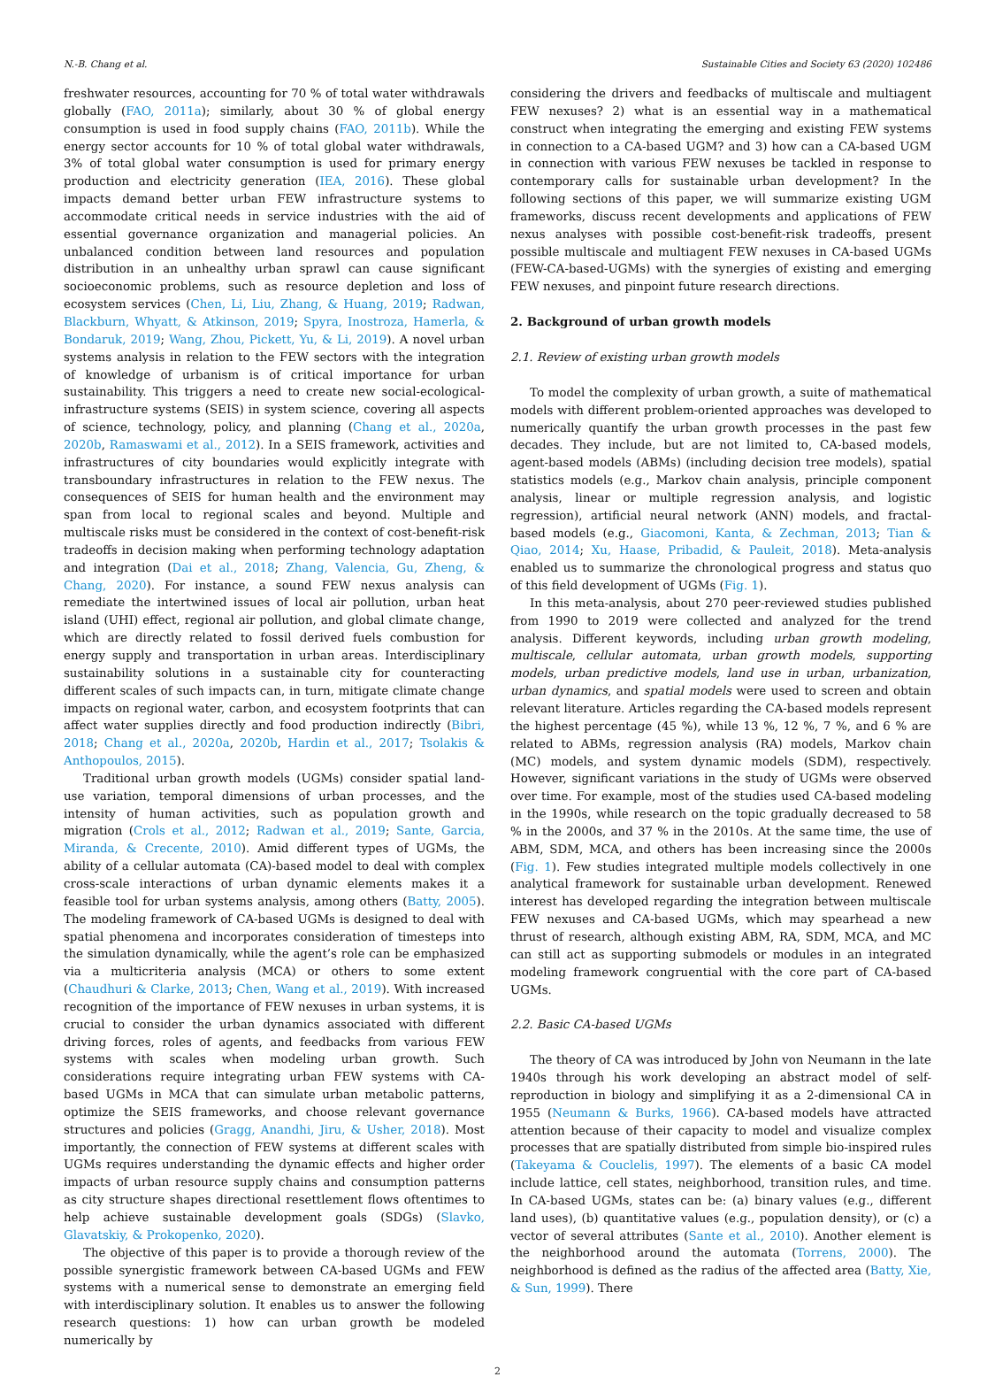N.-B. Chang et al. Sustainable Cities and Society 63 (2020) 102486
freshwater resources, accounting for 70 % of total water withdrawals globally (FAO, 2011a); similarly, about 30 % of global energy consumption is used in food supply chains (FAO, 2011b). While the energy sector accounts for 10 % of total global water withdrawals, 3% of total global water consumption is used for primary energy production and electricity generation (IEA, 2016). These global impacts demand better urban FEW infrastructure systems to accommodate critical needs in service industries with the aid of essential governance organization and managerial policies. An unbalanced condition between land resources and population distribution in an unhealthy urban sprawl can cause significant socioeconomic problems, such as resource depletion and loss of ecosystem services (Chen, Li, Liu, Zhang, & Huang, 2019; Radwan, Blackburn, Whyatt, & Atkinson, 2019; Spyra, Inostroza, Hamerla, & Bondaruk, 2019; Wang, Zhou, Pickett, Yu, & Li, 2019). A novel urban systems analysis in relation to the FEW sectors with the integration of knowledge of urbanism is of critical importance for urban sustainability. This triggers a need to create new social-ecological-infrastructure systems (SEIS) in system science, covering all aspects of science, technology, policy, and planning (Chang et al., 2020a, 2020b, Ramaswami et al., 2012). In a SEIS framework, activities and infrastructures of city boundaries would explicitly integrate with transboundary infrastructures in relation to the FEW nexus. The consequences of SEIS for human health and the environment may span from local to regional scales and beyond. Multiple and multiscale risks must be considered in the context of cost-benefit-risk tradeoffs in decision making when performing technology adaptation and integration (Dai et al., 2018; Zhang, Valencia, Gu, Zheng, & Chang, 2020). For instance, a sound FEW nexus analysis can remediate the intertwined issues of local air pollution, urban heat island (UHI) effect, regional air pollution, and global climate change, which are directly related to fossil derived fuels combustion for energy supply and transportation in urban areas. Interdisciplinary sustainability solutions in a sustainable city for counteracting different scales of such impacts can, in turn, mitigate climate change impacts on regional water, carbon, and ecosystem footprints that can affect water supplies directly and food production indirectly (Bibri, 2018; Chang et al., 2020a, 2020b, Hardin et al., 2017; Tsolakis & Anthopoulos, 2015).
Traditional urban growth models (UGMs) consider spatial land-use variation, temporal dimensions of urban processes, and the intensity of human activities, such as population growth and migration (Crols et al., 2012; Radwan et al., 2019; Sante, Garcia, Miranda, & Crecente, 2010). Amid different types of UGMs, the ability of a cellular automata (CA)-based model to deal with complex cross-scale interactions of urban dynamic elements makes it a feasible tool for urban systems analysis, among others (Batty, 2005). The modeling framework of CA-based UGMs is designed to deal with spatial phenomena and incorporates consideration of timesteps into the simulation dynamically, while the agent’s role can be emphasized via a multicriteria analysis (MCA) or others to some extent (Chaudhuri & Clarke, 2013; Chen, Wang et al., 2019). With increased recognition of the importance of FEW nexuses in urban systems, it is crucial to consider the urban dynamics associated with different driving forces, roles of agents, and feedbacks from various FEW systems with scales when modeling urban growth. Such considerations require integrating urban FEW systems with CA-based UGMs in MCA that can simulate urban metabolic patterns, optimize the SEIS frameworks, and choose relevant governance structures and policies (Gragg, Anandhi, Jiru, & Usher, 2018). Most importantly, the connection of FEW systems at different scales with UGMs requires understanding the dynamic effects and higher order impacts of urban resource supply chains and consumption patterns as city structure shapes directional resettlement flows oftentimes to help achieve sustainable development goals (SDGs) (Slavko, Glavatskiy, & Prokopenko, 2020).
The objective of this paper is to provide a thorough review of the possible synergistic framework between CA-based UGMs and FEW systems with a numerical sense to demonstrate an emerging field with interdisciplinary solution. It enables us to answer the following research questions: 1) how can urban growth be modeled numerically by
considering the drivers and feedbacks of multiscale and multiagent FEW nexuses? 2) what is an essential way in a mathematical construct when integrating the emerging and existing FEW systems in connection to a CA-based UGM? and 3) how can a CA-based UGM in connection with various FEW nexuses be tackled in response to contemporary calls for sustainable urban development? In the following sections of this paper, we will summarize existing UGM frameworks, discuss recent developments and applications of FEW nexus analyses with possible cost-benefit-risk tradeoffs, present possible multiscale and multiagent FEW nexuses in CA-based UGMs (FEW-CA-based-UGMs) with the synergies of existing and emerging FEW nexuses, and pinpoint future research directions.
2. Background of urban growth models
2.1. Review of existing urban growth models
To model the complexity of urban growth, a suite of mathematical models with different problem-oriented approaches was developed to numerically quantify the urban growth processes in the past few decades. They include, but are not limited to, CA-based models, agent-based models (ABMs) (including decision tree models), spatial statistics models (e.g., Markov chain analysis, principle component analysis, linear or multiple regression analysis, and logistic regression), artificial neural network (ANN) models, and fractal-based models (e.g., Giacomoni, Kanta, & Zechman, 2013; Tian & Qiao, 2014; Xu, Haase, Pribadid, & Pauleit, 2018). Meta-analysis enabled us to summarize the chronological progress and status quo of this field development of UGMs (Fig. 1).
In this meta-analysis, about 270 peer-reviewed studies published from 1990 to 2019 were collected and analyzed for the trend analysis. Different keywords, including urban growth modeling, multiscale, cellular automata, urban growth models, supporting models, urban predictive models, land use in urban, urbanization, urban dynamics, and spatial models were used to screen and obtain relevant literature. Articles regarding the CA-based models represent the highest percentage (45 %), while 13 %, 12 %, 7 %, and 6 % are related to ABMs, regression analysis (RA) models, Markov chain (MC) models, and system dynamic models (SDM), respectively. However, significant variations in the study of UGMs were observed over time. For example, most of the studies used CA-based modeling in the 1990s, while research on the topic gradually decreased to 58 % in the 2000s, and 37 % in the 2010s. At the same time, the use of ABM, SDM, MCA, and others has been increasing since the 2000s (Fig. 1). Few studies integrated multiple models collectively in one analytical framework for sustainable urban development. Renewed interest has developed regarding the integration between multiscale FEW nexuses and CA-based UGMs, which may spearhead a new thrust of research, although existing ABM, RA, SDM, MCA, and MC can still act as supporting submodels or modules in an integrated modeling framework congruential with the core part of CA-based UGMs.
2.2. Basic CA-based UGMs
The theory of CA was introduced by John von Neumann in the late 1940s through his work developing an abstract model of self-reproduction in biology and simplifying it as a 2-dimensional CA in 1955 (Neumann & Burks, 1966). CA-based models have attracted attention because of their capacity to model and visualize complex processes that are spatially distributed from simple bio-inspired rules (Takeyama & Couclelis, 1997). The elements of a basic CA model include lattice, cell states, neighborhood, transition rules, and time. In CA-based UGMs, states can be: (a) binary values (e.g., different land uses), (b) quantitative values (e.g., population density), or (c) a vector of several attributes (Sante et al., 2010). Another element is the neighborhood around the automata (Torrens, 2000). The neighborhood is defined as the radius of the affected area (Batty, Xie, & Sun, 1999). There
2